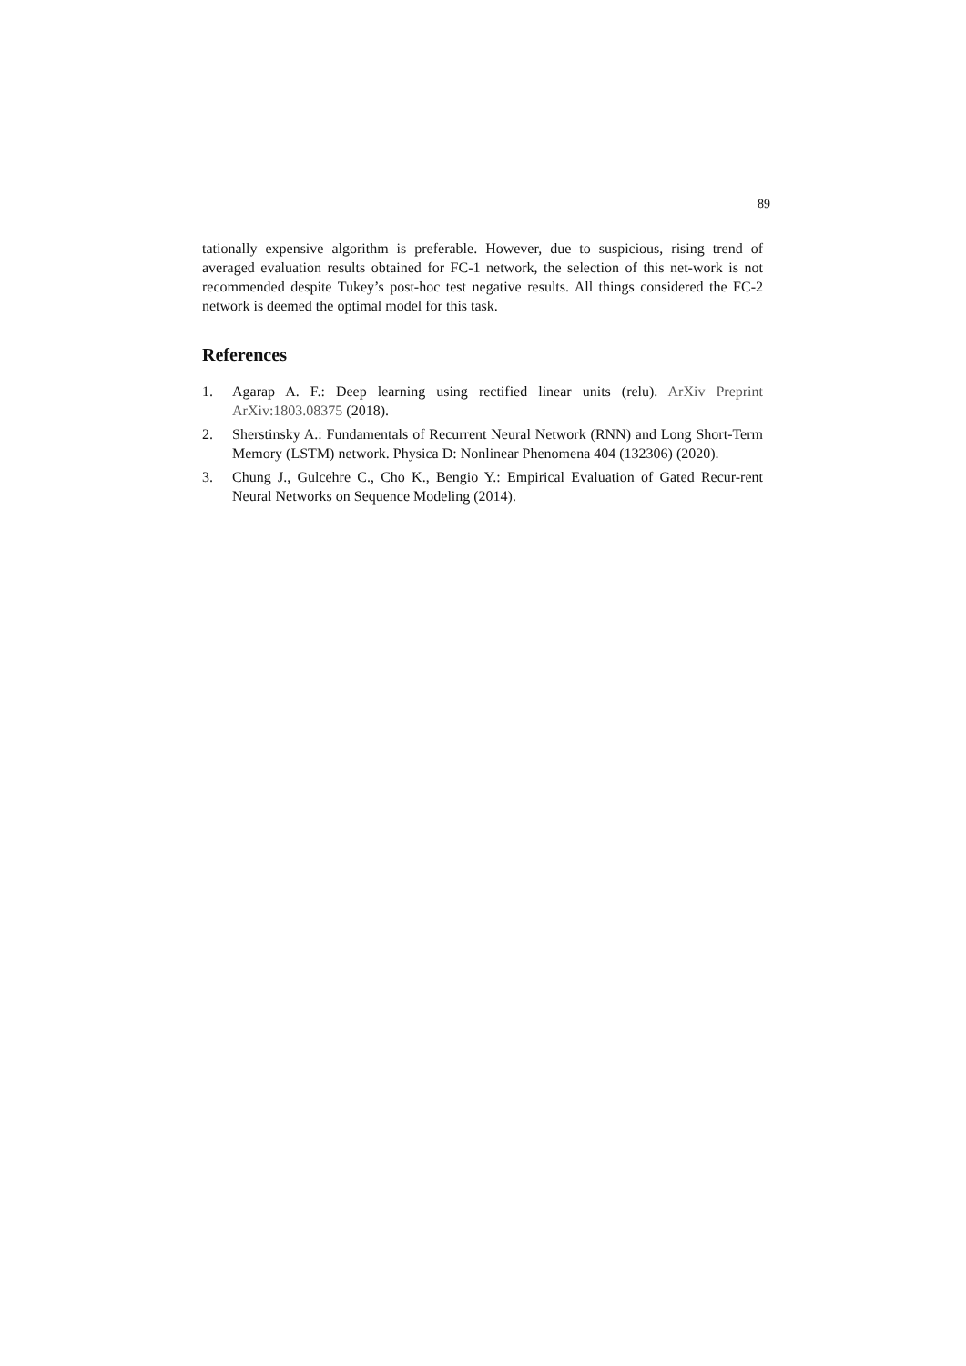89
tationally expensive algorithm is preferable. However, due to suspicious, rising trend of averaged evaluation results obtained for FC-1 network, the selection of this net-work is not recommended despite Tukey’s post-hoc test negative results. All things considered the FC-2 network is deemed the optimal model for this task.
References
1. Agarap A. F.: Deep learning using rectified linear units (relu). ArXiv Preprint ArXiv:1803.08375 (2018).
2. Sherstinsky A.: Fundamentals of Recurrent Neural Network (RNN) and Long Short-Term Memory (LSTM) network. Physica D: Nonlinear Phenomena 404 (132306) (2020).
3. Chung J., Gulcehre C., Cho K., Bengio Y.: Empirical Evaluation of Gated Recur-rent Neural Networks on Sequence Modeling (2014).